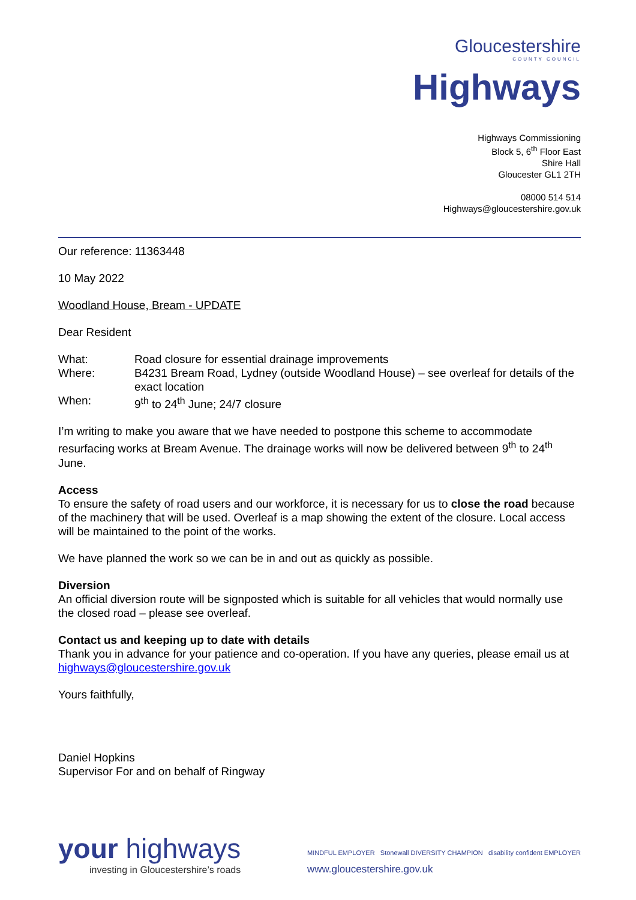Gloucestershire
COUNTY COUNCIL
Highways
Highways Commissioning
Block 5, 6<sup>th</sup> Floor East
Shire Hall
Gloucester GL1 2TH
08000 514 514
Highways@gloucestershire.gov.uk
Our reference: 11363448
10 May 2022
Woodland House, Bream - UPDATE
Dear Resident
| What: | Road closure for essential drainage improvements |
| Where: | B4231 Bream Road, Lydney (outside Woodland House) – see overleaf for details of the exact location |
| When: | 9<sup>th</sup> to 24<sup>th</sup> June; 24/7 closure |
I’m writing to make you aware that we have needed to postpone this scheme to accommodate resurfacing works at Bream Avenue. The drainage works will now be delivered between 9<sup>th</sup> to 24<sup>th</sup> June.
Access
To ensure the safety of road users and our workforce, it is necessary for us to close the road because of the machinery that will be used. Overleaf is a map showing the extent of the closure. Local access will be maintained to the point of the works.
We have planned the work so we can be in and out as quickly as possible.
Diversion
An official diversion route will be signposted which is suitable for all vehicles that would normally use the closed road – please see overleaf.
Contact us and keeping up to date with details
Thank you in advance for your patience and co-operation. If you have any queries, please email us at highways@gloucestershire.gov.uk
Yours faithfully,
Daniel Hopkins
Supervisor For and on behalf of Ringway
your highways
investing in Gloucestershire’s roads
MINDFUL EMPLOYER Stonewall DIVERSITY CHAMPION disability confident EMPLOYER
www.gloucestershire.gov.uk